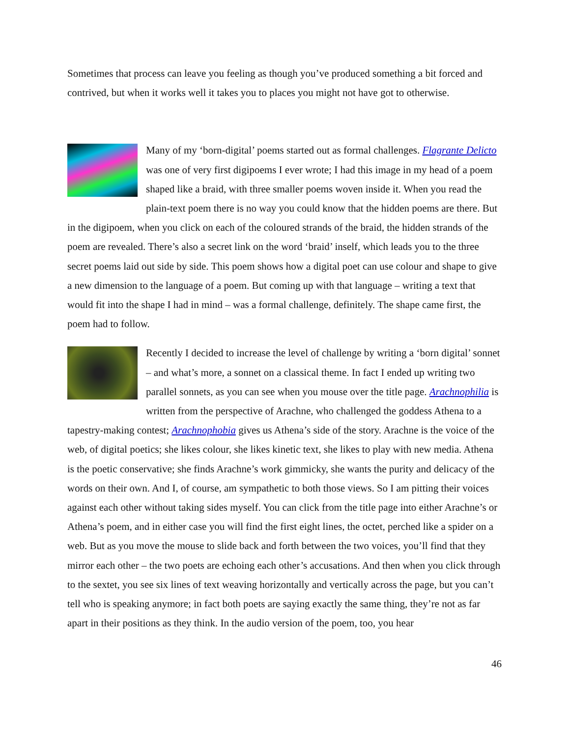Sometimes that process can leave you feeling as though you’ve produced something a bit forced and contrived, but when it works well it takes you to places you might not have got to otherwise.
Many of my ‘born-digital’ poems started out as formal challenges. Flagrante Delicto was one of very first digipoems I ever wrote; I had this image in my head of a poem shaped like a braid, with three smaller poems woven inside it. When you read the plain-text poem there is no way you could know that the hidden poems are there. But in the digipoem, when you click on each of the coloured strands of the braid, the hidden strands of the poem are revealed. There’s also a secret link on the word ‘braid’ inself, which leads you to the three secret poems laid out side by side. This poem shows how a digital poet can use colour and shape to give a new dimension to the language of a poem. But coming up with that language – writing a text that would fit into the shape I had in mind – was a formal challenge, definitely. The shape came first, the poem had to follow.
Recently I decided to increase the level of challenge by writing a ‘born digital’ sonnet – and what’s more, a sonnet on a classical theme. In fact I ended up writing two parallel sonnets, as you can see when you mouse over the title page. Arachnophilia is written from the perspective of Arachne, who challenged the goddess Athena to a tapestry-making contest; Arachnophobia gives us Athena’s side of the story. Arachne is the voice of the web, of digital poetics; she likes colour, she likes kinetic text, she likes to play with new media. Athena is the poetic conservative; she finds Arachne’s work gimmicky, she wants the purity and delicacy of the words on their own. And I, of course, am sympathetic to both those views. So I am pitting their voices against each other without taking sides myself. You can click from the title page into either Arachne’s or Athena’s poem, and in either case you will find the first eight lines, the octet, perched like a spider on a web. But as you move the mouse to slide back and forth between the two voices, you’ll find that they mirror each other – the two poets are echoing each other’s accusations. And then when you click through to the sextet, you see six lines of text weaving horizontally and vertically across the page, but you can’t tell who is speaking anymore; in fact both poets are saying exactly the same thing, they’re not as far apart in their positions as they think. In the audio version of the poem, too, you hear
46